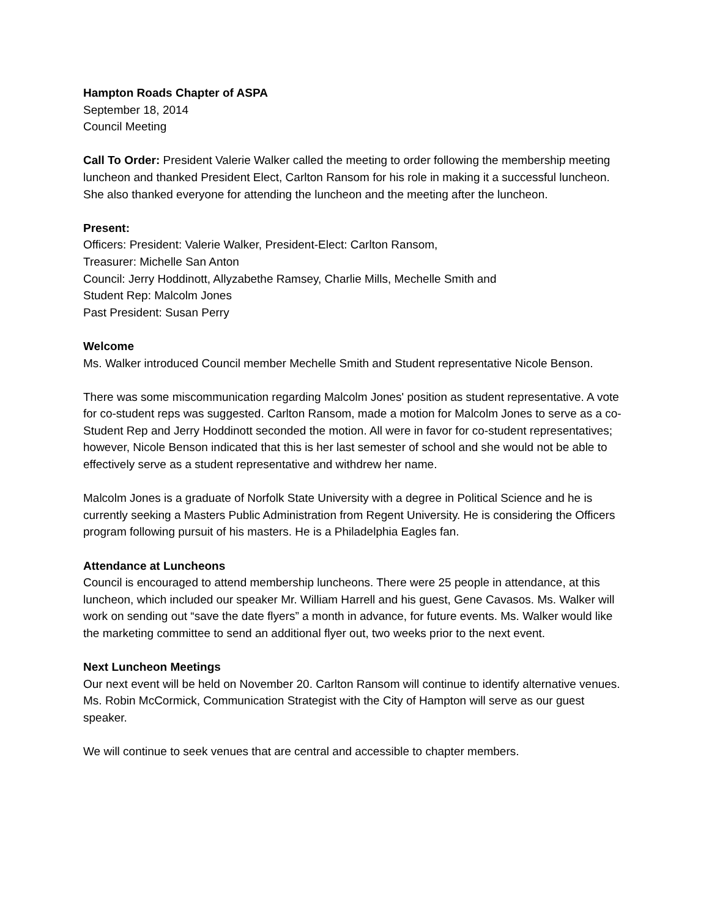Hampton Roads Chapter of ASPA
September 18, 2014
Council Meeting
Call To Order: President Valerie Walker called the meeting to order following the membership meeting luncheon and thanked President Elect, Carlton Ransom for his role in making it a successful luncheon. She also thanked everyone for attending the luncheon and the meeting after the luncheon.
Present:
Officers: President: Valerie Walker, President-Elect: Carlton Ransom,
Treasurer: Michelle San Anton
Council: Jerry Hoddinott, Allyzabethe Ramsey, Charlie Mills, Mechelle Smith and
Student Rep: Malcolm Jones
Past President: Susan Perry
Welcome
Ms. Walker introduced Council member Mechelle Smith and Student representative Nicole Benson.
There was some miscommunication regarding Malcolm Jones' position as student representative. A vote for co-student reps was suggested. Carlton Ransom, made a motion for Malcolm Jones to serve as a co-Student Rep and Jerry Hoddinott seconded the motion. All were in favor for co-student representatives; however, Nicole Benson indicated that this is her last semester of school and she would not be able to effectively serve as a student representative and withdrew her name.
Malcolm Jones is a graduate of Norfolk State University with a degree in Political Science and he is currently seeking a Masters Public Administration from Regent University. He is considering the Officers program following pursuit of his masters. He is a Philadelphia Eagles fan.
Attendance at Luncheons
Council is encouraged to attend membership luncheons. There were 25 people in attendance, at this luncheon, which included our speaker Mr. William Harrell and his guest, Gene Cavasos. Ms. Walker will work on sending out “save the date flyers” a month in advance, for future events. Ms. Walker would like the marketing committee to send an additional flyer out, two weeks prior to the next event.
Next Luncheon Meetings
Our next event will be held on November 20. Carlton Ransom will continue to identify alternative venues. Ms. Robin McCormick, Communication Strategist with the City of Hampton will serve as our guest speaker.
We will continue to seek venues that are central and accessible to chapter members.